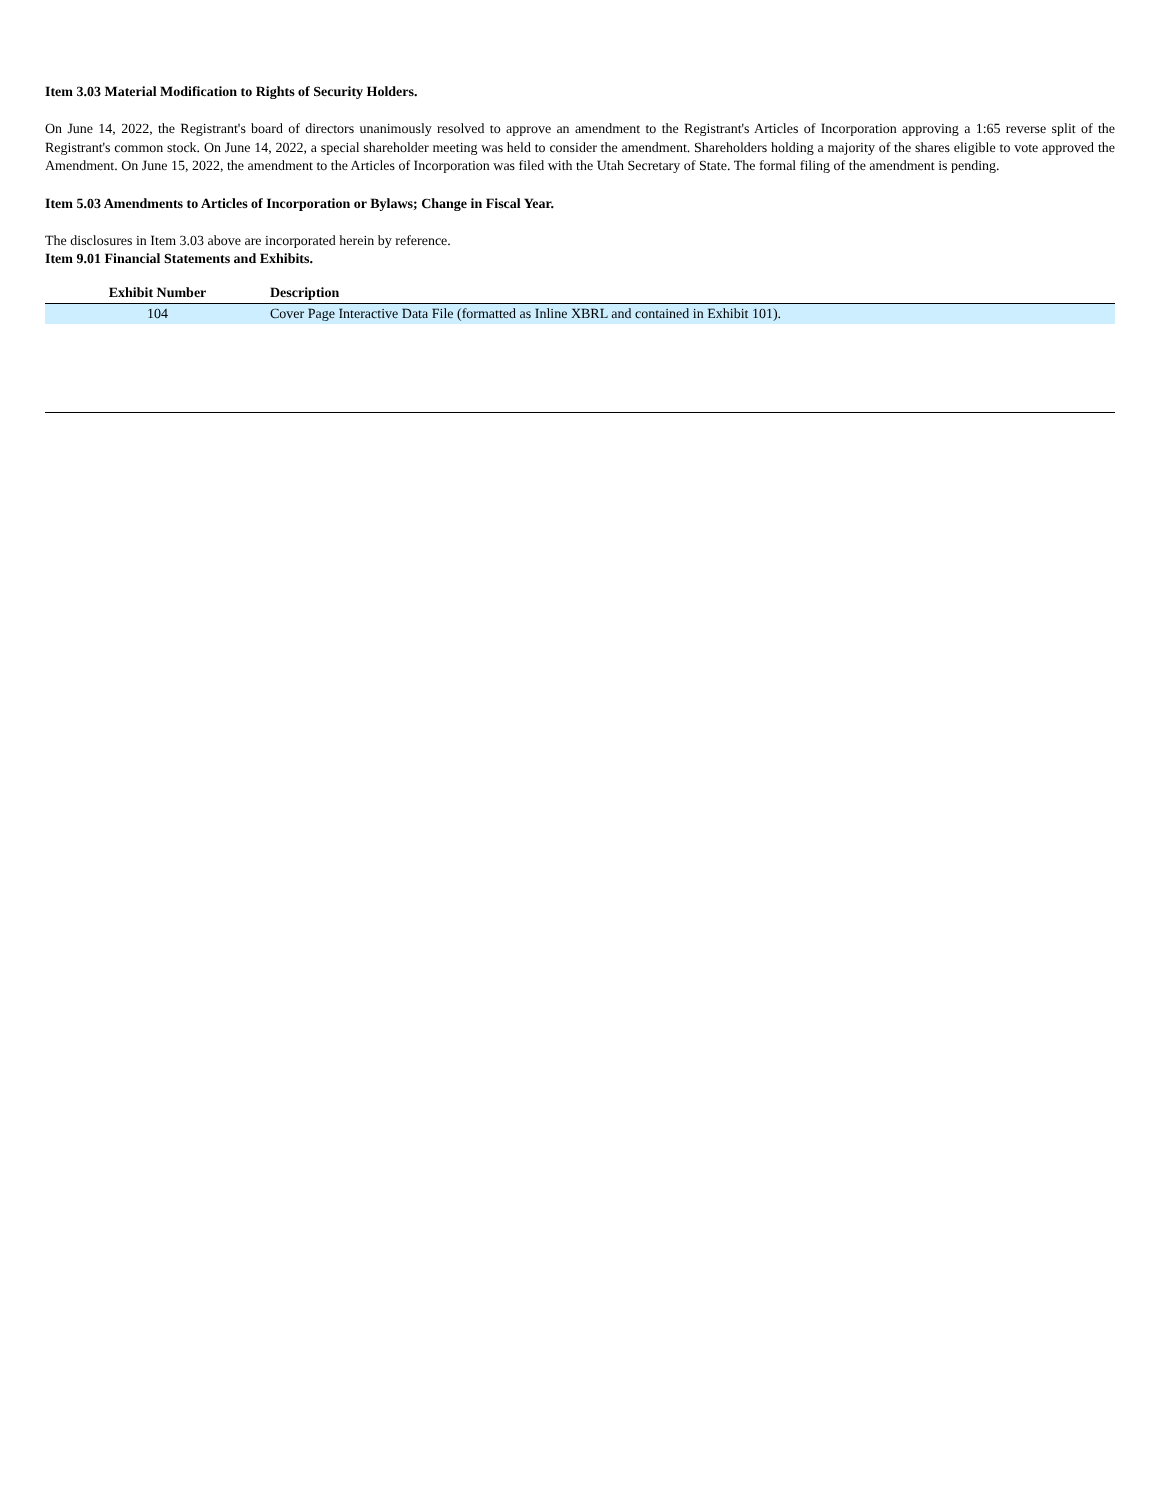Item 3.03 Material Modification to Rights of Security Holders.
On June 14, 2022, the Registrant's board of directors unanimously resolved to approve an amendment to the Registrant's Articles of Incorporation approving a 1:65 reverse split of the Registrant's common stock. On June 14, 2022, a special shareholder meeting was held to consider the amendment. Shareholders holding a majority of the shares eligible to vote approved the Amendment. On June 15, 2022, the amendment to the Articles of Incorporation was filed with the Utah Secretary of State. The formal filing of the amendment is pending.
Item 5.03 Amendments to Articles of Incorporation or Bylaws; Change in Fiscal Year.
The disclosures in Item 3.03 above are incorporated herein by reference.
Item 9.01 Financial Statements and Exhibits.
| Exhibit Number | Description |
| --- | --- |
| 104 | Cover Page Interactive Data File (formatted as Inline XBRL and contained in Exhibit 101). |